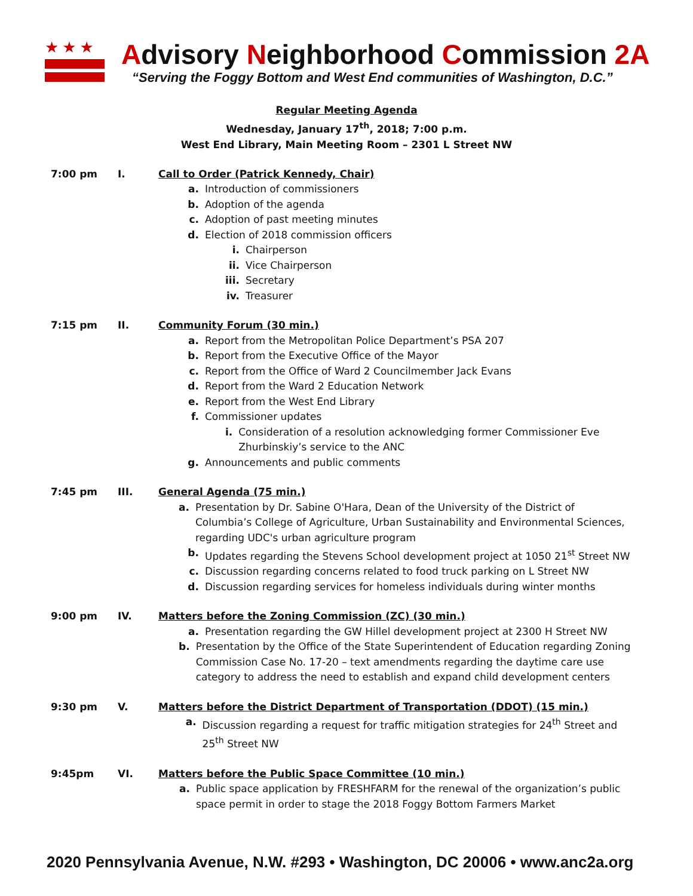★★★
Advisory Neighborhood Commission 2A
“Serving the Foggy Bottom and West End communities of Washington, D.C.”
Regular Meeting Agenda
Wednesday, January 17<sup>th</sup>, 2018; 7:00 p.m.
West End Library, Main Meeting Room – 2301 L Street NW
7:00 pm I. Call to Order (Patrick Kennedy, Chair)
a. Introduction of commissioners
b. Adoption of the agenda
c. Adoption of past meeting minutes
d. Election of 2018 commission officers
i. Chairperson
ii. Vice Chairperson
iii. Secretary
iv. Treasurer
7:15 pm II. Community Forum (30 min.)
a. Report from the Metropolitan Police Department’s PSA 207
b. Report from the Executive Office of the Mayor
c. Report from the Office of Ward 2 Councilmember Jack Evans
d. Report from the Ward 2 Education Network
e. Report from the West End Library
f. Commissioner updates
i. Consideration of a resolution acknowledging former Commissioner Eve Zhurbinskiy’s service to the ANC
g. Announcements and public comments
7:45 pm III. General Agenda (75 min.)
a. Presentation by Dr. Sabine O'Hara, Dean of the University of the District of Columbia’s College of Agriculture, Urban Sustainability and Environmental Sciences, regarding UDC's urban agriculture program
b. Updates regarding the Stevens School development project at 1050 21<sup>st</sup> Street NW
c. Discussion regarding concerns related to food truck parking on L Street NW
d. Discussion regarding services for homeless individuals during winter months
9:00 pm IV. Matters before the Zoning Commission (ZC) (30 min.)
a. Presentation regarding the GW Hillel development project at 2300 H Street NW
b. Presentation by the Office of the State Superintendent of Education regarding Zoning Commission Case No. 17-20 – text amendments regarding the daytime care use category to address the need to establish and expand child development centers
9:30 pm V. Matters before the District Department of Transportation (DDOT) (15 min.)
a. Discussion regarding a request for traffic mitigation strategies for 24<sup>th</sup> Street and 25<sup>th</sup> Street NW
9:45pm VI. Matters before the Public Space Committee (10 min.)
a. Public space application by FRESHFARM for the renewal of the organization’s public space permit in order to stage the 2018 Foggy Bottom Farmers Market
2020 Pennsylvania Avenue, N.W. #293 • Washington, DC 20006 • www.anc2a.org